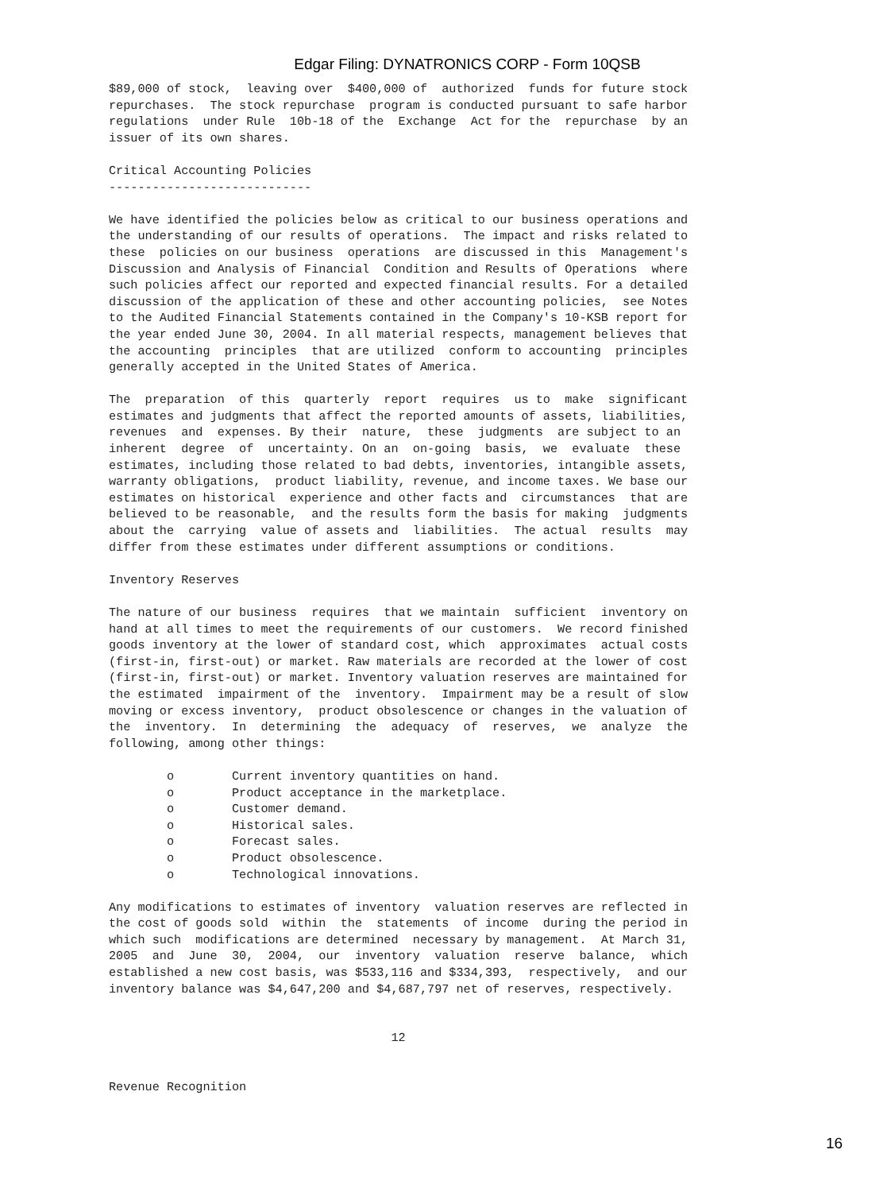Edgar Filing: DYNATRONICS CORP - Form 10QSB
$89,000 of stock,  leaving over  $400,000 of  authorized  funds for future stock
repurchases.  The stock repurchase  program is conducted pursuant to safe harbor
regulations  under Rule  10b-18 of the  Exchange  Act for the  repurchase  by an
issuer of its own shares.

Critical Accounting Policies
----------------------------

We have identified the policies below as critical to our business operations and
the understanding of our results of operations.  The impact and risks related to
these  policies on our business  operations  are discussed in this  Management's
Discussion and Analysis of Financial  Condition and Results of Operations  where
such policies affect our reported and expected financial results. For a detailed
discussion of the application of these and other accounting policies,  see Notes
to the Audited Financial Statements contained in the Company's 10-KSB report for
the year ended June 30, 2004. In all material respects, management believes that
the accounting  principles  that are utilized  conform to accounting  principles
generally accepted in the United States of America.

The  preparation  of this  quarterly  report  requires  us to  make  significant
estimates and judgments that affect the reported amounts of assets, liabilities,
revenues  and  expenses. By their  nature,  these  judgments  are subject to an
inherent  degree  of  uncertainty. On an  on-going  basis,  we  evaluate  these
estimates, including those related to bad debts, inventories, intangible assets,
warranty obligations,  product liability, revenue, and income taxes. We base our
estimates on historical  experience and other facts and  circumstances  that are
believed to be reasonable,  and the results form the basis for making  judgments
about the  carrying  value of assets and  liabilities.  The actual  results  may
differ from these estimates under different assumptions or conditions.

Inventory Reserves

The nature of our business  requires  that we maintain  sufficient  inventory on
hand at all times to meet the requirements of our customers.  We record finished
goods inventory at the lower of standard cost, which  approximates  actual costs
(first-in, first-out) or market. Raw materials are recorded at the lower of cost
(first-in, first-out) or market. Inventory valuation reserves are maintained for
the estimated  impairment of the  inventory.  Impairment may be a result of slow
moving or excess inventory,  product obsolescence or changes in the valuation of
the  inventory.  In  determining  the  adequacy  of  reserves,  we  analyze  the
following, among other things:

        o        Current inventory quantities on hand.
        o        Product acceptance in the marketplace.
        o        Customer demand.
        o        Historical sales.
        o        Forecast sales.
        o        Product obsolescence.
        o        Technological innovations.

Any modifications to estimates of inventory  valuation reserves are reflected in
the cost of goods sold  within  the  statements  of income  during the period in
which such  modifications are determined  necessary by management.  At March 31,
2005  and  June  30,  2004,  our  inventory  valuation  reserve  balance,  which
established a new cost basis, was $533,116 and $334,393,  respectively,  and our
inventory balance was $4,647,200 and $4,687,797 net of reserves, respectively.


                                       12


Revenue Recognition
16